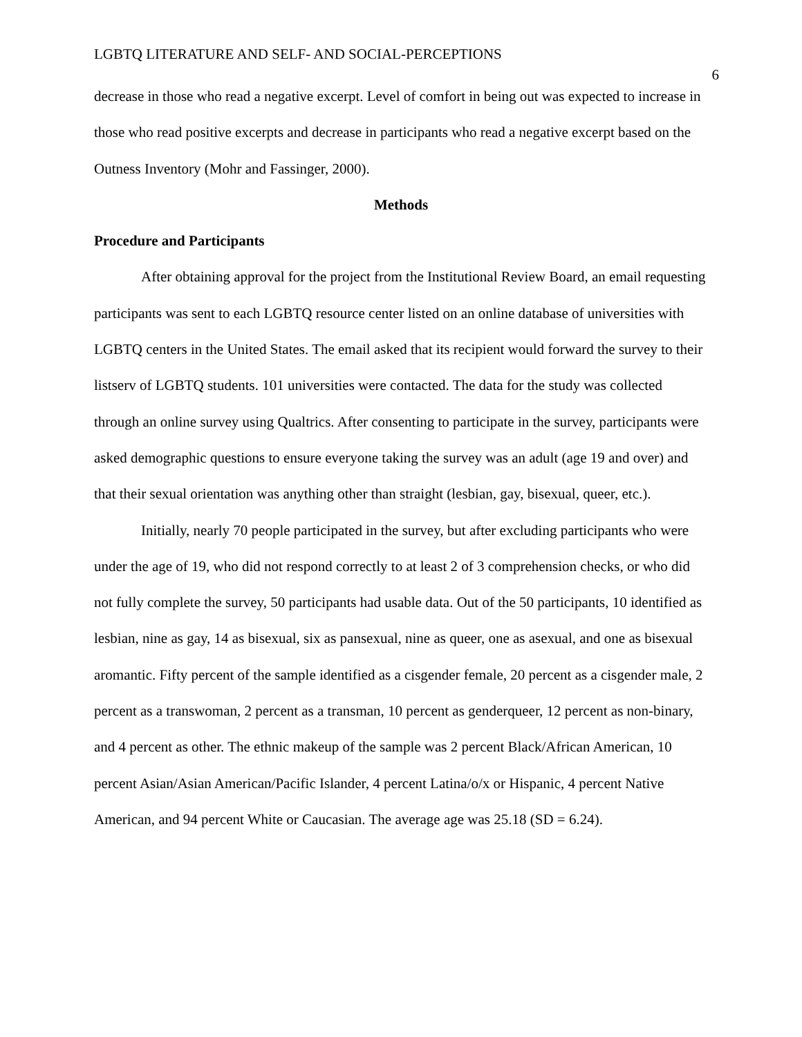LGBTQ LITERATURE AND SELF- AND SOCIAL-PERCEPTIONS 6
decrease in those who read a negative excerpt. Level of comfort in being out was expected to increase in those who read positive excerpts and decrease in participants who read a negative excerpt based on the Outness Inventory (Mohr and Fassinger, 2000).
Methods
Procedure and Participants
After obtaining approval for the project from the Institutional Review Board, an email requesting participants was sent to each LGBTQ resource center listed on an online database of universities with LGBTQ centers in the United States. The email asked that its recipient would forward the survey to their listserv of LGBTQ students. 101 universities were contacted. The data for the study was collected through an online survey using Qualtrics. After consenting to participate in the survey, participants were asked demographic questions to ensure everyone taking the survey was an adult (age 19 and over) and that their sexual orientation was anything other than straight (lesbian, gay, bisexual, queer, etc.).
Initially, nearly 70 people participated in the survey, but after excluding participants who were under the age of 19, who did not respond correctly to at least 2 of 3 comprehension checks, or who did not fully complete the survey, 50 participants had usable data. Out of the 50 participants, 10 identified as lesbian, nine as gay, 14 as bisexual, six as pansexual, nine as queer, one as asexual, and one as bisexual aromantic. Fifty percent of the sample identified as a cisgender female, 20 percent as a cisgender male, 2 percent as a transwoman, 2 percent as a transman, 10 percent as genderqueer, 12 percent as non-binary, and 4 percent as other. The ethnic makeup of the sample was 2 percent Black/African American, 10 percent Asian/Asian American/Pacific Islander, 4 percent Latina/o/x or Hispanic, 4 percent Native American, and 94 percent White or Caucasian. The average age was 25.18 (SD = 6.24).